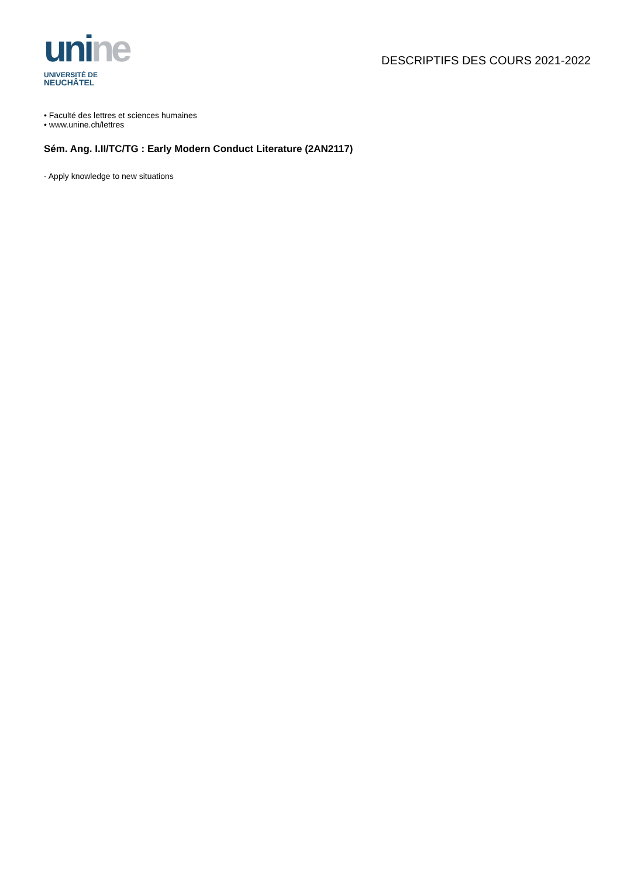uni ne
UNIVERSITÉ DE
NEUCHÂTEL
DESCRIPTIFS DES COURS 2021-2022
• Faculté des lettres et sciences humaines
• www.unine.ch/lettres
Sém. Ang. I.II/TC/TG : Early Modern Conduct Literature (2AN2117)
- Apply knowledge to new situations